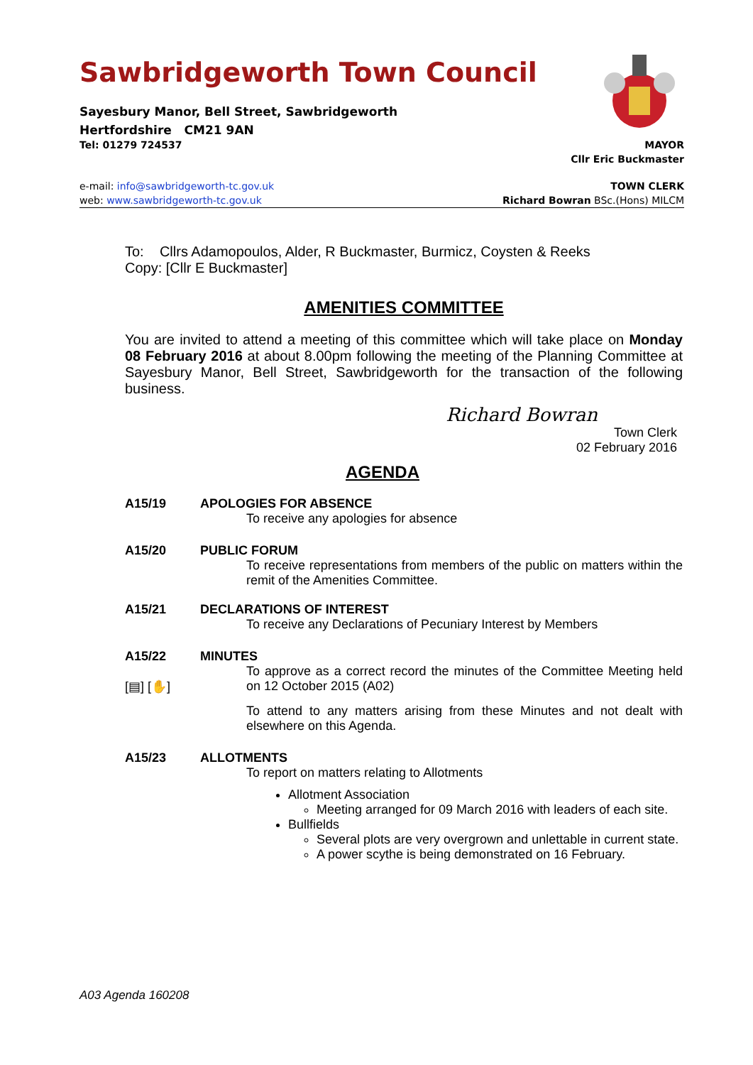Sawbridgeworth Town Council
Sayesbury Manor, Bell Street, Sawbridgeworth
Hertfordshire CM21 9AN
Tel: 01279 724537 MAYOR
Cllr Eric Buckmaster
e-mail: info@sawbridgeworth-tc.gov.uk TOWN CLERK
web: www.sawbridgeworth-tc.gov.uk Richard Bowran BSc.(Hons) MILCM
To: Cllrs Adamopoulos, Alder, R Buckmaster, Burmicz, Coysten & Reeks
Copy: [Cllr E Buckmaster]
AMENITIES COMMITTEE
You are invited to attend a meeting of this committee which will take place on Monday 08 February 2016 at about 8.00pm following the meeting of the Planning Committee at Sayesbury Manor, Bell Street, Sawbridgeworth for the transaction of the following business.
Richard Bowran
Town Clerk
02 February 2016
AGENDA
A15/19 APOLOGIES FOR ABSENCE
To receive any apologies for absence
A15/20 PUBLIC FORUM
To receive representations from members of the public on matters within the remit of the Amenities Committee.
A15/21 DECLARATIONS OF INTEREST
To receive any Declarations of Pecuniary Interest by Members
A15/22
[▤] [✋]
MINUTES
To approve as a correct record the minutes of the Committee Meeting held on 12 October 2015 (A02)
To attend to any matters arising from these Minutes and not dealt with elsewhere on this Agenda.
A15/23 ALLOTMENTS
To report on matters relating to Allotments
Allotment Association
Meeting arranged for 09 March 2016 with leaders of each site.
Bullfields
Several plots are very overgrown and unlettable in current state.
A power scythe is being demonstrated on 16 February.
A03 Agenda 160208